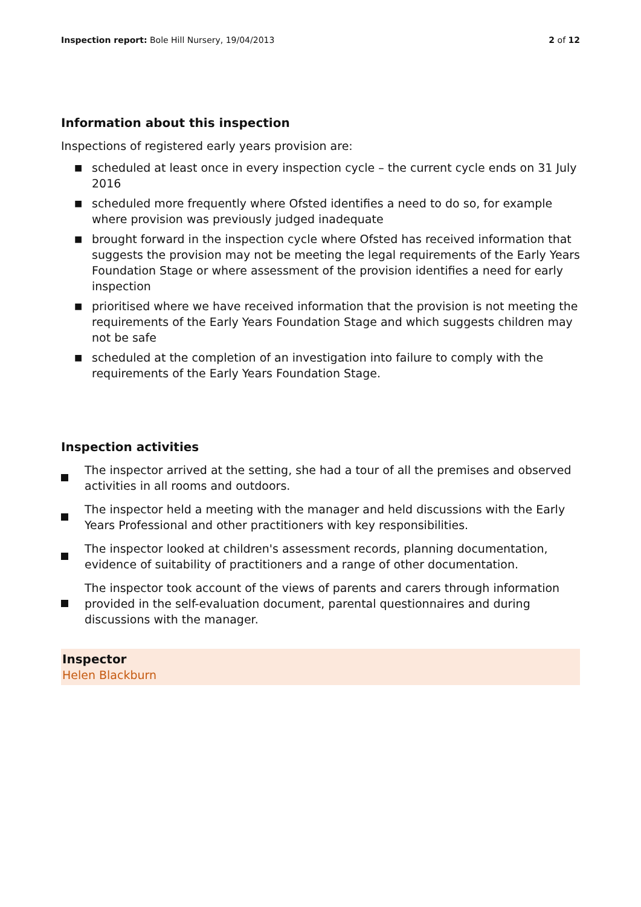Inspection report: Bole Hill Nursery, 19/04/2013
2 of 12
Information about this inspection
Inspections of registered early years provision are:
■ scheduled at least once in every inspection cycle – the current cycle ends on 31 July 2016
■ scheduled more frequently where Ofsted identifies a need to do so, for example where provision was previously judged inadequate
■ brought forward in the inspection cycle where Ofsted has received information that suggests the provision may not be meeting the legal requirements of the Early Years Foundation Stage or where assessment of the provision identifies a need for early inspection
■ prioritised where we have received information that the provision is not meeting the requirements of the Early Years Foundation Stage and which suggests children may not be safe
■ scheduled at the completion of an investigation into failure to comply with the requirements of the Early Years Foundation Stage.
Inspection activities
The inspector arrived at the setting, she had a tour of all the premises and observed activities in all rooms and outdoors.
The inspector held a meeting with the manager and held discussions with the Early Years Professional and other practitioners with key responsibilities.
The inspector looked at children's assessment records, planning documentation, evidence of suitability of practitioners and a range of other documentation.
The inspector took account of the views of parents and carers through information provided in the self-evaluation document, parental questionnaires and during discussions with the manager.
Inspector
Helen Blackburn